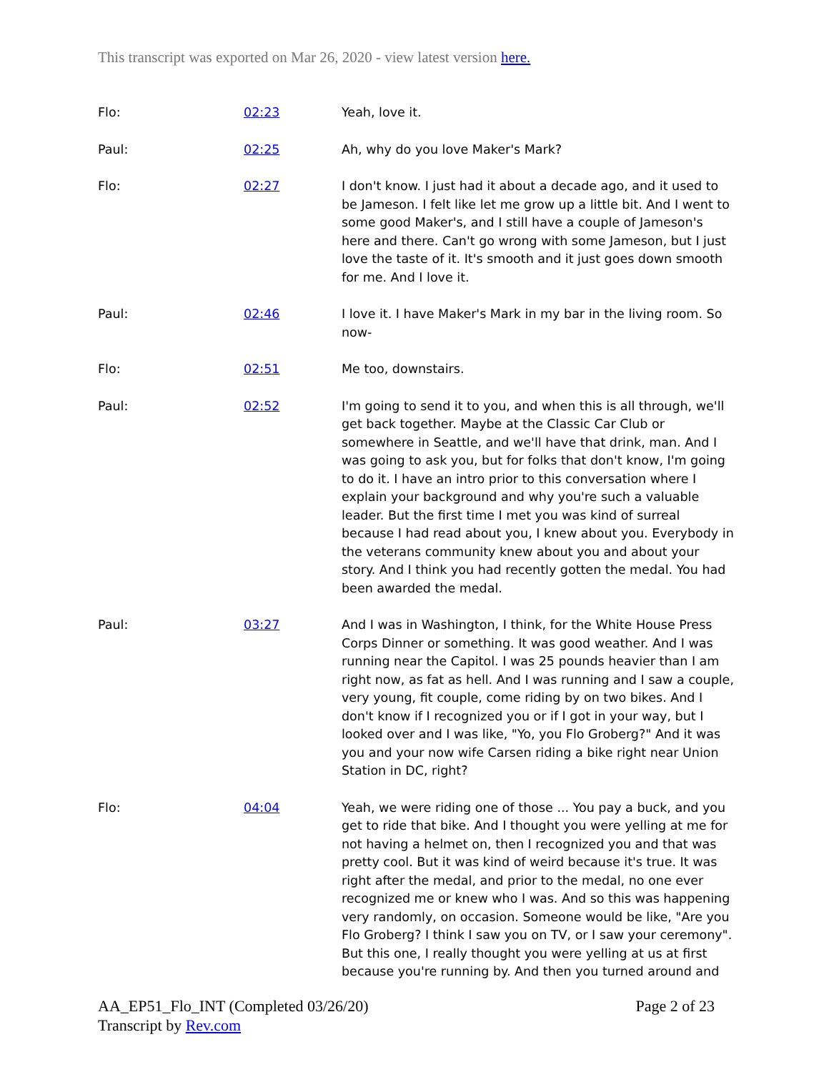This transcript was exported on Mar 26, 2020 - view latest version here.
| Flo: | 02:23 | Yeah, love it. |
| Paul: | 02:25 | Ah, why do you love Maker's Mark? |
| Flo: | 02:27 | I don't know. I just had it about a decade ago, and it used to be Jameson. I felt like let me grow up a little bit. And I went to some good Maker's, and I still have a couple of Jameson's here and there. Can't go wrong with some Jameson, but I just love the taste of it. It's smooth and it just goes down smooth for me. And I love it. |
| Paul: | 02:46 | I love it. I have Maker's Mark in my bar in the living room. So now- |
| Flo: | 02:51 | Me too, downstairs. |
| Paul: | 02:52 | I'm going to send it to you, and when this is all through, we'll get back together. Maybe at the Classic Car Club or somewhere in Seattle, and we'll have that drink, man. And I was going to ask you, but for folks that don't know, I'm going to do it. I have an intro prior to this conversation where I explain your background and why you're such a valuable leader. But the first time I met you was kind of surreal because I had read about you, I knew about you. Everybody in the veterans community knew about you and about your story. And I think you had recently gotten the medal. You had been awarded the medal. |
| Paul: | 03:27 | And I was in Washington, I think, for the White House Press Corps Dinner or something. It was good weather. And I was running near the Capitol. I was 25 pounds heavier than I am right now, as fat as hell. And I was running and I saw a couple, very young, fit couple, come riding by on two bikes. And I don't know if I recognized you or if I got in your way, but I looked over and I was like, "Yo, you Flo Groberg?" And it was you and your now wife Carsen riding a bike right near Union Station in DC, right? |
| Flo: | 04:04 | Yeah, we were riding one of those ... You pay a buck, and you get to ride that bike. And I thought you were yelling at me for not having a helmet on, then I recognized you and that was pretty cool. But it was kind of weird because it's true. It was right after the medal, and prior to the medal, no one ever recognized me or knew who I was. And so this was happening very randomly, on occasion. Someone would be like, "Are you Flo Groberg? I think I saw you on TV, or I saw your ceremony". But this one, I really thought you were yelling at us at first because you're running by. And then you turned around and |
Page 2 of 23 AA_EP51_Flo_INT (Completed 03/26/20)
Transcript by Rev.com